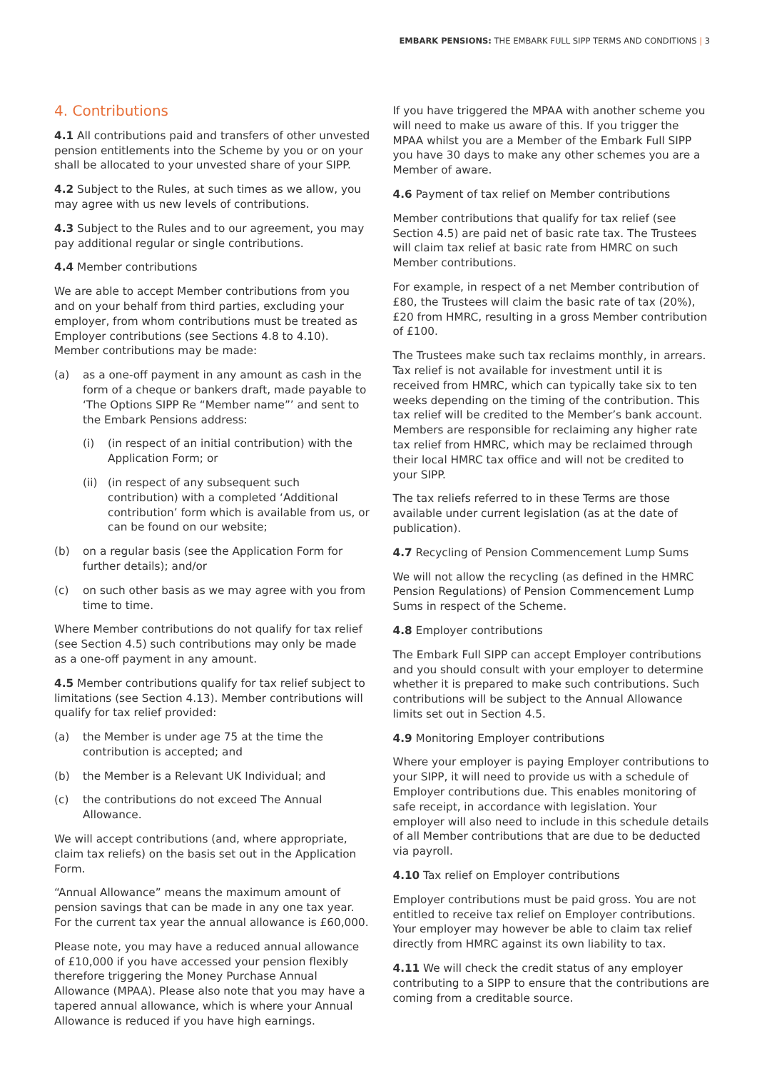EMBARK PENSIONS: THE EMBARK FULL SIPP TERMS AND CONDITIONS | 3
4. Contributions
4.1 All contributions paid and transfers of other unvested pension entitlements into the Scheme by you or on your shall be allocated to your unvested share of your SIPP.
4.2 Subject to the Rules, at such times as we allow, you may agree with us new levels of contributions.
4.3 Subject to the Rules and to our agreement, you may pay additional regular or single contributions.
4.4 Member contributions
We are able to accept Member contributions from you and on your behalf from third parties, excluding your employer, from whom contributions must be treated as Employer contributions (see Sections 4.8 to 4.10). Member contributions may be made:
(a) as a one-off payment in any amount as cash in the form of a cheque or bankers draft, made payable to ‘The Options SIPP Re “Member name”’ and sent to the Embark Pensions address:
(i) (in respect of an initial contribution) with the Application Form; or
(ii) (in respect of any subsequent such contribution) with a completed ‘Additional contribution’ form which is available from us, or can be found on our website;
(b) on a regular basis (see the Application Form for further details); and/or
(c) on such other basis as we may agree with you from time to time.
Where Member contributions do not qualify for tax relief (see Section 4.5) such contributions may only be made as a one-off payment in any amount.
4.5 Member contributions qualify for tax relief subject to limitations (see Section 4.13). Member contributions will qualify for tax relief provided:
(a) the Member is under age 75 at the time the contribution is accepted; and
(b) the Member is a Relevant UK Individual; and
(c) the contributions do not exceed The Annual Allowance.
We will accept contributions (and, where appropriate, claim tax reliefs) on the basis set out in the Application Form.
“Annual Allowance” means the maximum amount of pension savings that can be made in any one tax year. For the current tax year the annual allowance is £60,000.
Please note, you may have a reduced annual allowance of £10,000 if you have accessed your pension flexibly therefore triggering the Money Purchase Annual Allowance (MPAA). Please also note that you may have a tapered annual allowance, which is where your Annual Allowance is reduced if you have high earnings.
If you have triggered the MPAA with another scheme you will need to make us aware of this. If you trigger the MPAA whilst you are a Member of the Embark Full SIPP you have 30 days to make any other schemes you are a Member of aware.
4.6 Payment of tax relief on Member contributions
Member contributions that qualify for tax relief (see Section 4.5) are paid net of basic rate tax. The Trustees will claim tax relief at basic rate from HMRC on such Member contributions.
For example, in respect of a net Member contribution of £80, the Trustees will claim the basic rate of tax (20%), £20 from HMRC, resulting in a gross Member contribution of £100.
The Trustees make such tax reclaims monthly, in arrears. Tax relief is not available for investment until it is received from HMRC, which can typically take six to ten weeks depending on the timing of the contribution. This tax relief will be credited to the Member’s bank account. Members are responsible for reclaiming any higher rate tax relief from HMRC, which may be reclaimed through their local HMRC tax office and will not be credited to your SIPP.
The tax reliefs referred to in these Terms are those available under current legislation (as at the date of publication).
4.7 Recycling of Pension Commencement Lump Sums
We will not allow the recycling (as defined in the HMRC Pension Regulations) of Pension Commencement Lump Sums in respect of the Scheme.
4.8 Employer contributions
The Embark Full SIPP can accept Employer contributions and you should consult with your employer to determine whether it is prepared to make such contributions. Such contributions will be subject to the Annual Allowance limits set out in Section 4.5.
4.9 Monitoring Employer contributions
Where your employer is paying Employer contributions to your SIPP, it will need to provide us with a schedule of Employer contributions due. This enables monitoring of safe receipt, in accordance with legislation. Your employer will also need to include in this schedule details of all Member contributions that are due to be deducted via payroll.
4.10 Tax relief on Employer contributions
Employer contributions must be paid gross. You are not entitled to receive tax relief on Employer contributions. Your employer may however be able to claim tax relief directly from HMRC against its own liability to tax.
4.11 We will check the credit status of any employer contributing to a SIPP to ensure that the contributions are coming from a creditable source.